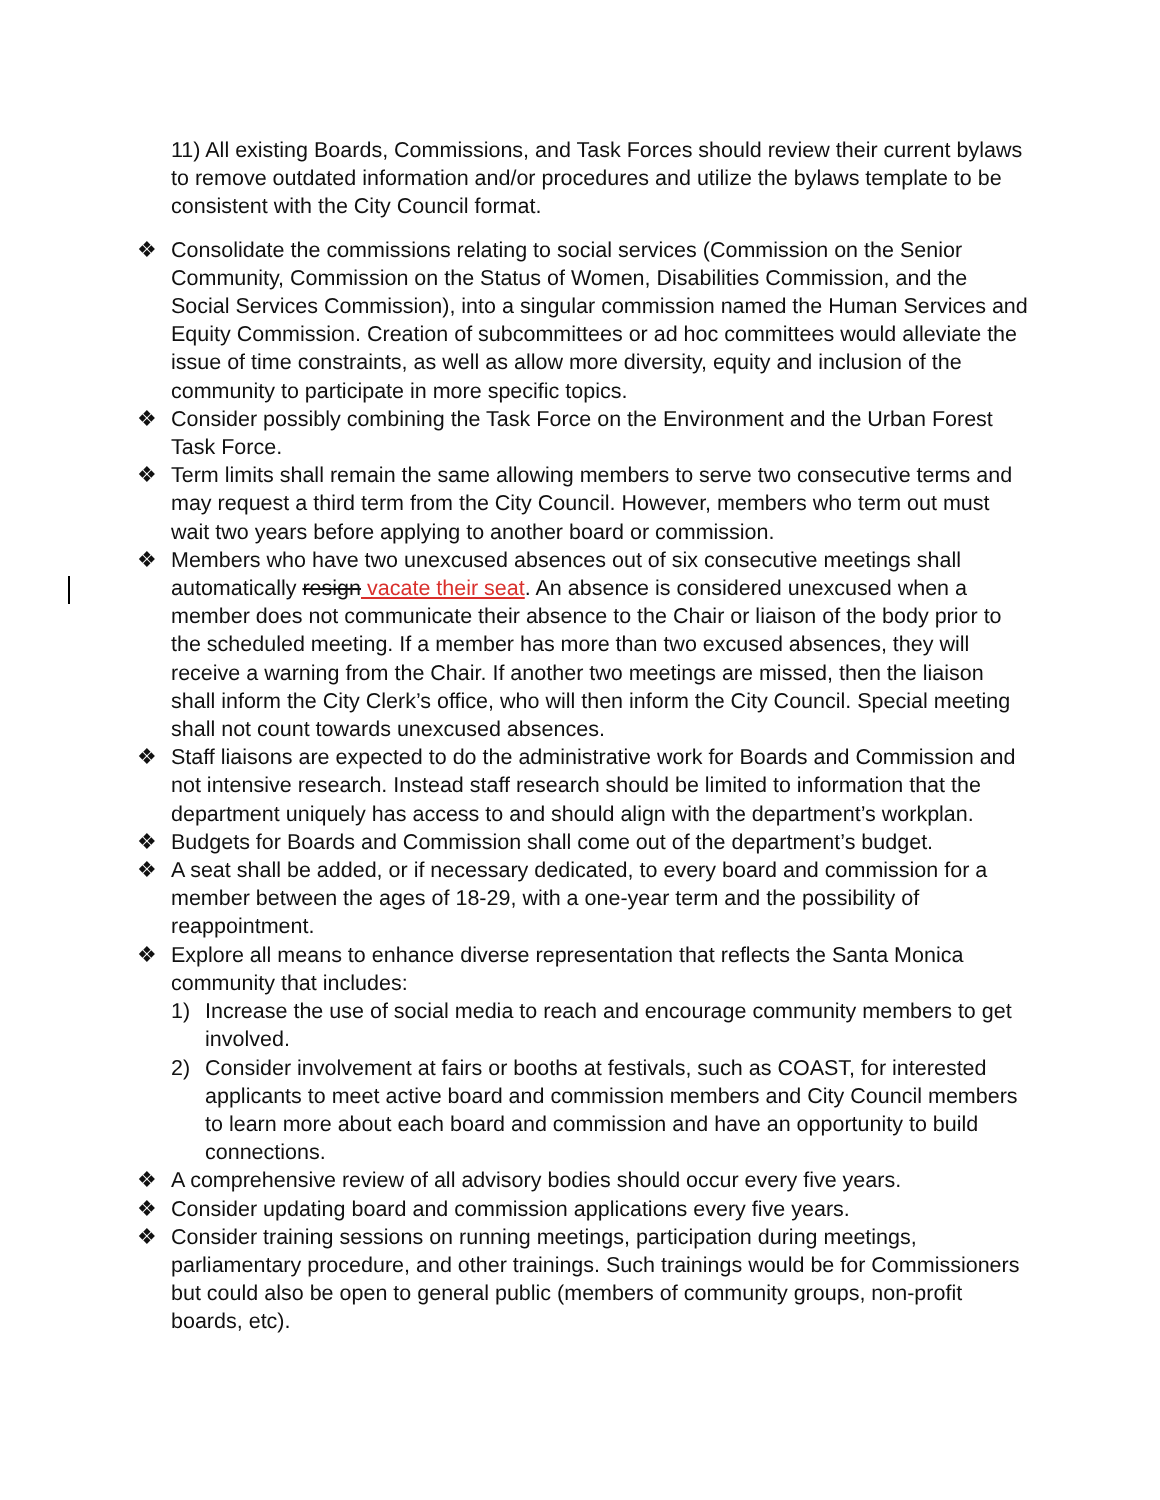11) All existing Boards, Commissions, and Task Forces should review their current bylaws to remove outdated information and/or procedures and utilize the bylaws template to be consistent with the City Council format.
❖ Consolidate the commissions relating to social services (Commission on the Senior Community, Commission on the Status of Women, Disabilities Commission, and the Social Services Commission), into a singular commission named the Human Services and Equity Commission. Creation of subcommittees or ad hoc committees would alleviate the issue of time constraints, as well as allow more diversity, equity and inclusion of the community to participate in more specific topics.
❖ Consider possibly combining the Task Force on the Environment and the Urban Forest Task Force.
❖ Term limits shall remain the same allowing members to serve two consecutive terms and may request a third term from the City Council. However, members who term out must wait two years before applying to another board or commission.
❖ Members who have two unexcused absences out of six consecutive meetings shall automatically resign vacate their seat. An absence is considered unexcused when a member does not communicate their absence to the Chair or liaison of the body prior to the scheduled meeting. If a member has more than two excused absences, they will receive a warning from the Chair. If another two meetings are missed, then the liaison shall inform the City Clerk’s office, who will then inform the City Council. Special meeting shall not count towards unexcused absences.
❖ Staff liaisons are expected to do the administrative work for Boards and Commission and not intensive research. Instead staff research should be limited to information that the department uniquely has access to and should align with the department’s workplan.
❖ Budgets for Boards and Commission shall come out of the department’s budget.
❖ A seat shall be added, or if necessary dedicated, to every board and commission for a member between the ages of 18-29, with a one-year term and the possibility of reappointment.
❖ Explore all means to enhance diverse representation that reflects the Santa Monica community that includes:
1) Increase the use of social media to reach and encourage community members to get involved.
2) Consider involvement at fairs or booths at festivals, such as COAST, for interested applicants to meet active board and commission members and City Council members to learn more about each board and commission and have an opportunity to build connections.
❖ A comprehensive review of all advisory bodies should occur every five years.
❖ Consider updating board and commission applications every five years.
❖ Consider training sessions on running meetings, participation during meetings, parliamentary procedure, and other trainings. Such trainings would be for Commissioners but could also be open to general public (members of community groups, non-profit boards, etc).